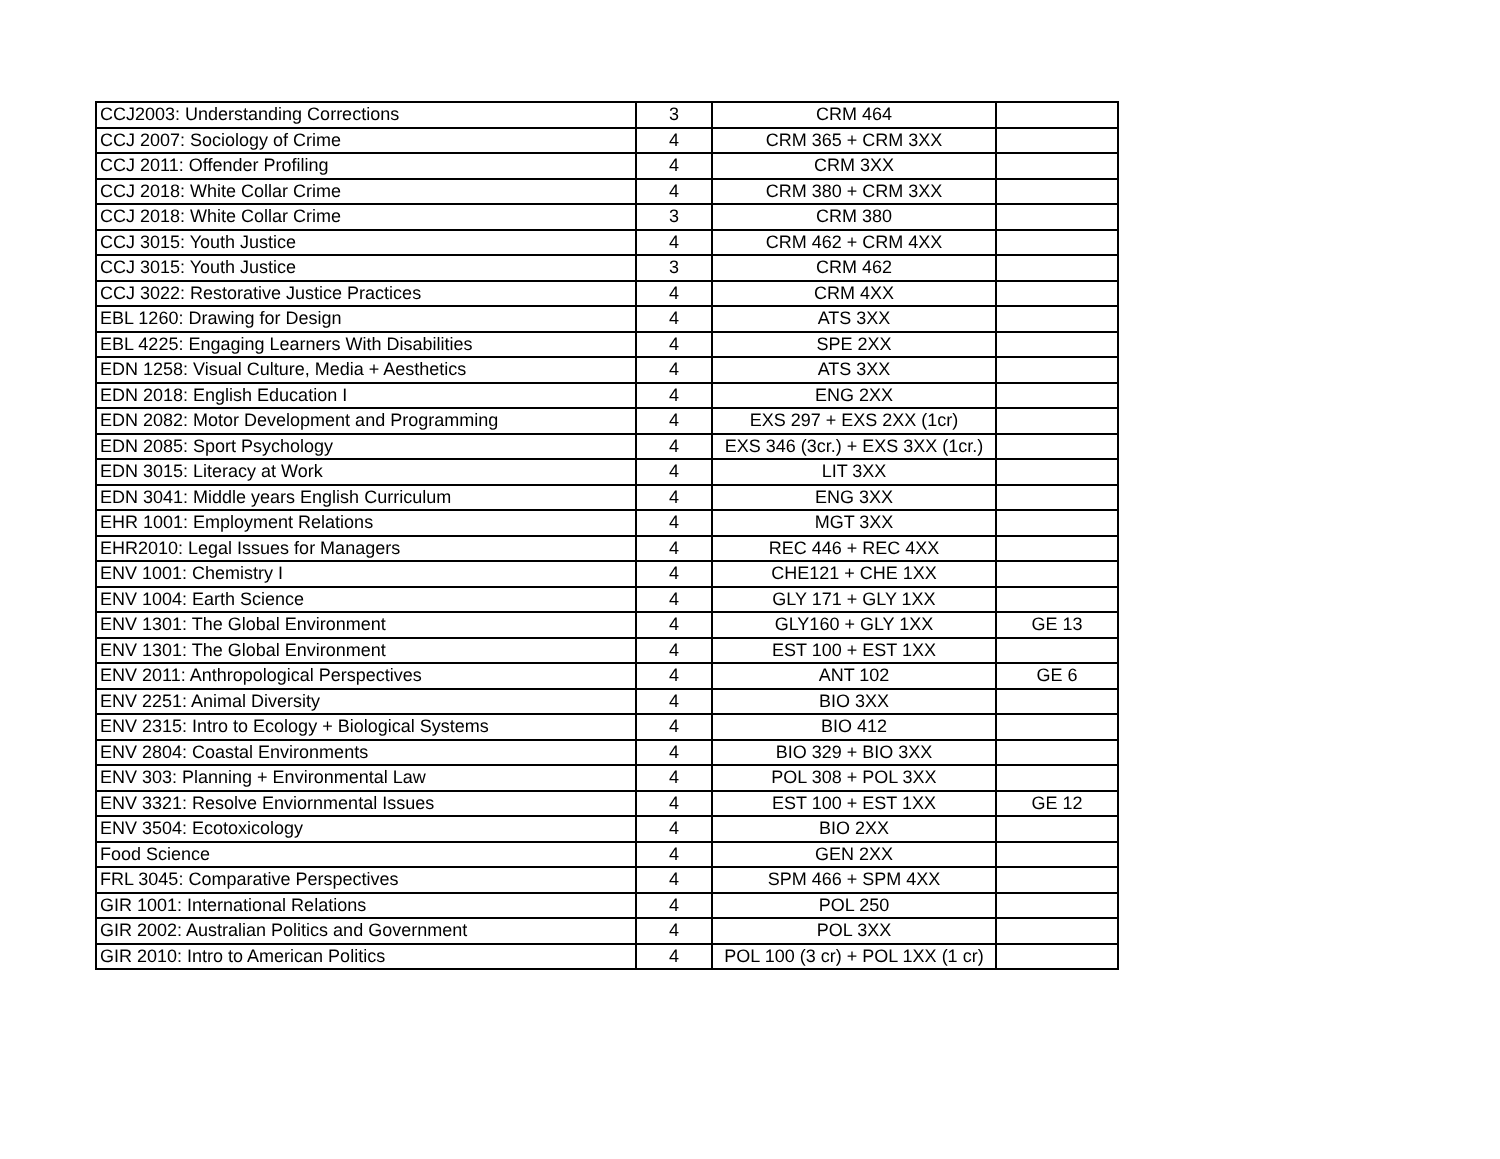| CCJ2003: Understanding Corrections | 3 | CRM 464 | |
| CCJ 2007: Sociology of Crime | 4 | CRM 365 + CRM 3XX | |
| CCJ 2011: Offender Profiling | 4 | CRM 3XX | |
| CCJ 2018: White Collar Crime | 4 | CRM 380 + CRM 3XX | |
| CCJ 2018: White Collar Crime | 3 | CRM 380 | |
| CCJ 3015: Youth Justice | 4 | CRM 462 + CRM 4XX | |
| CCJ 3015: Youth Justice | 3 | CRM 462 | |
| CCJ 3022: Restorative Justice Practices | 4 | CRM 4XX | |
| EBL 1260: Drawing for Design | 4 | ATS 3XX | |
| EBL 4225: Engaging Learners With Disabilities | 4 | SPE 2XX | |
| EDN 1258: Visual Culture, Media + Aesthetics | 4 | ATS 3XX | |
| EDN 2018: English Education I | 4 | ENG 2XX | |
| EDN 2082: Motor Development and Programming | 4 | EXS 297 + EXS 2XX (1cr) | |
| EDN 2085: Sport Psychology | 4 | EXS 346 (3cr.) + EXS 3XX (1cr.) | |
| EDN 3015: Literacy at Work | 4 | LIT 3XX | |
| EDN 3041: Middle years English Curriculum | 4 | ENG 3XX | |
| EHR 1001: Employment Relations | 4 | MGT 3XX | |
| EHR2010: Legal Issues for Managers | 4 | REC 446 + REC 4XX | |
| ENV 1001: Chemistry I | 4 | CHE121 + CHE 1XX | |
| ENV 1004: Earth Science | 4 | GLY 171 + GLY 1XX | |
| ENV 1301: The Global Environment | 4 | GLY160 + GLY 1XX | GE 13 |
| ENV 1301: The Global Environment | 4 | EST 100 + EST 1XX | |
| ENV 2011: Anthropological Perspectives | 4 | ANT 102 | GE 6 |
| ENV 2251: Animal Diversity | 4 | BIO 3XX | |
| ENV 2315: Intro to Ecology + Biological Systems | 4 | BIO 412 | |
| ENV 2804: Coastal Environments | 4 | BIO 329 + BIO 3XX | |
| ENV 303: Planning + Environmental Law | 4 | POL 308 + POL 3XX | |
| ENV 3321: Resolve Enviornmental Issues | 4 | EST 100 + EST 1XX | GE 12 |
| ENV 3504: Ecotoxicology | 4 | BIO 2XX | |
| Food Science | 4 | GEN 2XX | |
| FRL 3045: Comparative Perspectives | 4 | SPM 466 + SPM 4XX | |
| GIR 1001: International Relations | 4 | POL 250 | |
| GIR 2002: Australian Politics and Government | 4 | POL 3XX | |
| GIR 2010: Intro to American Politics | 4 | POL 100 (3 cr) + POL 1XX (1 cr) | |